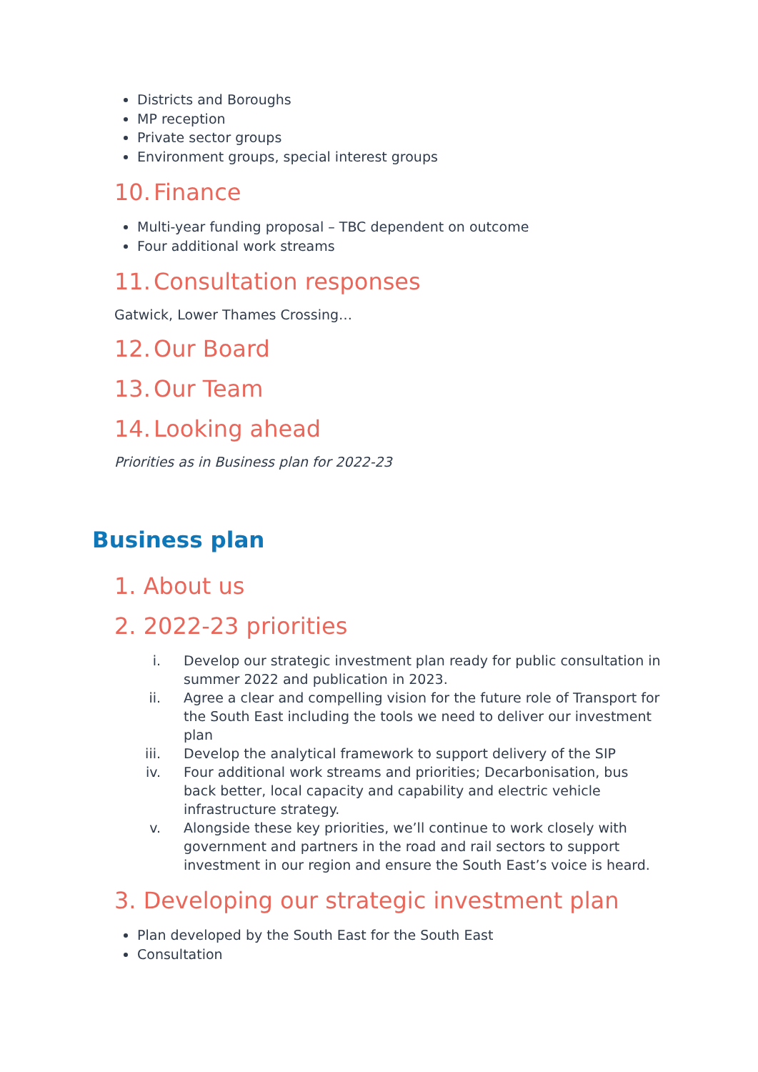Districts and Boroughs
MP reception
Private sector groups
Environment groups, special interest groups
10. Finance
Multi-year funding proposal – TBC dependent on outcome
Four additional work streams
11. Consultation responses
Gatwick, Lower Thames Crossing…
12. Our Board
13. Our Team
14. Looking ahead
Priorities as in Business plan for 2022-23
Business plan
1. About us
2. 2022-23 priorities
i. Develop our strategic investment plan ready for public consultation in summer 2022 and publication in 2023.
ii. Agree a clear and compelling vision for the future role of Transport for the South East including the tools we need to deliver our investment plan
iii. Develop the analytical framework to support delivery of the SIP
iv. Four additional work streams and priorities; Decarbonisation, bus back better, local capacity and capability and electric vehicle infrastructure strategy.
v. Alongside these key priorities, we’ll continue to work closely with government and partners in the road and rail sectors to support investment in our region and ensure the South East’s voice is heard.
3. Developing our strategic investment plan
Plan developed by the South East for the South East
Consultation